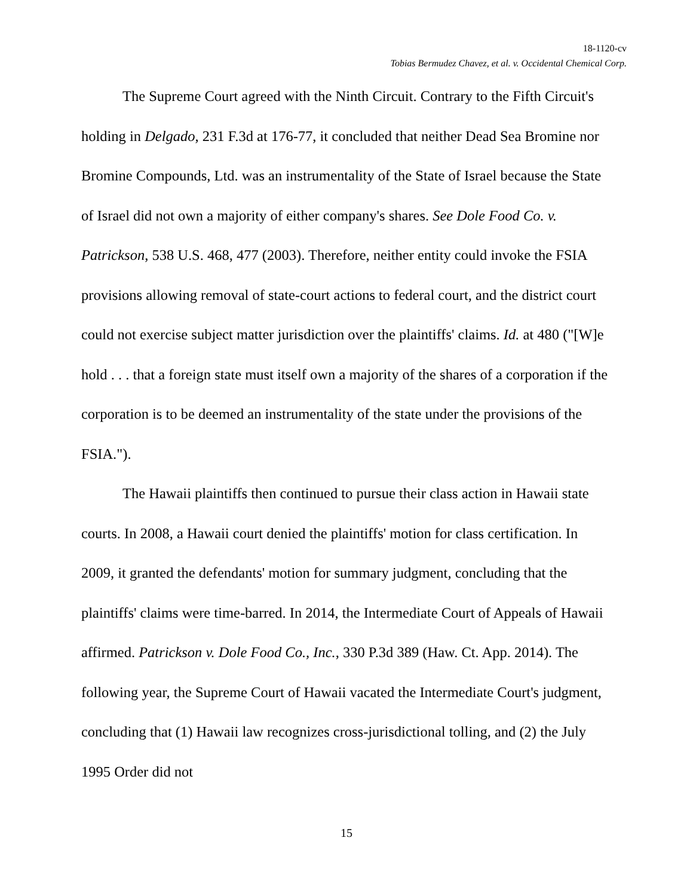18-1120-cv
Tobias Bermudez Chavez, et al. v. Occidental Chemical Corp.
The Supreme Court agreed with the Ninth Circuit. Contrary to the Fifth Circuit's holding in Delgado, 231 F.3d at 176-77, it concluded that neither Dead Sea Bromine nor Bromine Compounds, Ltd. was an instrumentality of the State of Israel because the State of Israel did not own a majority of either company's shares. See Dole Food Co. v. Patrickson, 538 U.S. 468, 477 (2003). Therefore, neither entity could invoke the FSIA provisions allowing removal of state-court actions to federal court, and the district court could not exercise subject matter jurisdiction over the plaintiffs' claims. Id. at 480 ("[W]e hold . . . that a foreign state must itself own a majority of the shares of a corporation if the corporation is to be deemed an instrumentality of the state under the provisions of the FSIA.").
The Hawaii plaintiffs then continued to pursue their class action in Hawaii state courts. In 2008, a Hawaii court denied the plaintiffs' motion for class certification. In 2009, it granted the defendants' motion for summary judgment, concluding that the plaintiffs' claims were time-barred. In 2014, the Intermediate Court of Appeals of Hawaii affirmed. Patrickson v. Dole Food Co., Inc., 330 P.3d 389 (Haw. Ct. App. 2014). The following year, the Supreme Court of Hawaii vacated the Intermediate Court's judgment, concluding that (1) Hawaii law recognizes cross-jurisdictional tolling, and (2) the July 1995 Order did not
15